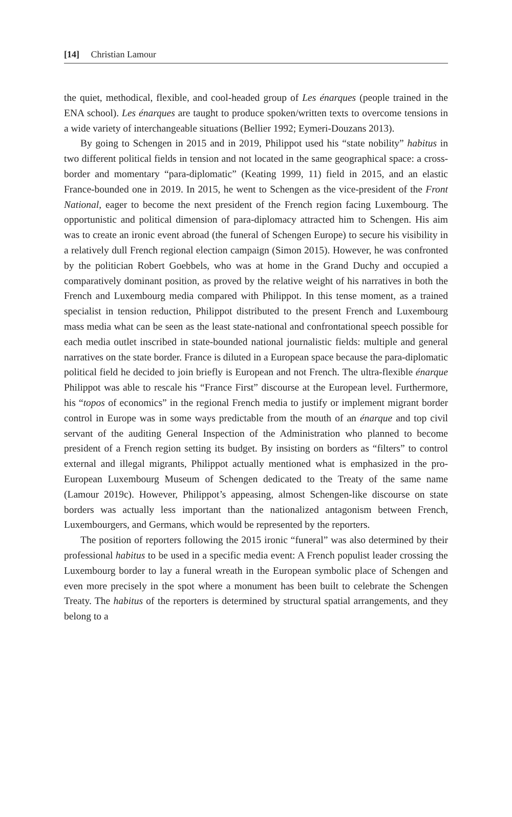[14] Christian Lamour
the quiet, methodical, flexible, and cool-headed group of Les énarques (people trained in the ENA school). Les énarques are taught to produce spoken/written texts to overcome tensions in a wide variety of interchangeable situations (Bellier 1992; Eymeri-Douzans 2013).
By going to Schengen in 2015 and in 2019, Philippot used his “state nobility” habitus in two different political fields in tension and not located in the same geographical space: a cross-border and momentary “para-diplomatic” (Keating 1999, 11) field in 2015, and an elastic France-bounded one in 2019. In 2015, he went to Schengen as the vice-president of the Front National, eager to become the next president of the French region facing Luxembourg. The opportunistic and political dimension of para-diplomacy attracted him to Schengen. His aim was to create an ironic event abroad (the funeral of Schengen Europe) to secure his visibility in a relatively dull French regional election campaign (Simon 2015). However, he was confronted by the politician Robert Goebbels, who was at home in the Grand Duchy and occupied a comparatively dominant position, as proved by the relative weight of his narratives in both the French and Luxembourg media compared with Philippot. In this tense moment, as a trained specialist in tension reduction, Philippot distributed to the present French and Luxembourg mass media what can be seen as the least state-national and confrontational speech possible for each media outlet inscribed in state-bounded national journalistic fields: multiple and general narratives on the state border. France is diluted in a European space because the para-diplomatic political field he decided to join briefly is European and not French. The ultra-flexible énarque Philippot was able to rescale his “France First” discourse at the European level. Furthermore, his “topos of economics” in the regional French media to justify or implement migrant border control in Europe was in some ways predictable from the mouth of an énarque and top civil servant of the auditing General Inspection of the Administration who planned to become president of a French region setting its budget. By insisting on borders as “filters” to control external and illegal migrants, Philippot actually mentioned what is emphasized in the pro-European Luxembourg Museum of Schengen dedicated to the Treaty of the same name (Lamour 2019c). However, Philippot’s appeasing, almost Schengen-like discourse on state borders was actually less important than the nationalized antagonism between French, Luxembourgers, and Germans, which would be represented by the reporters.
The position of reporters following the 2015 ironic “funeral” was also determined by their professional habitus to be used in a specific media event: A French populist leader crossing the Luxembourg border to lay a funeral wreath in the European symbolic place of Schengen and even more precisely in the spot where a monument has been built to celebrate the Schengen Treaty. The habitus of the reporters is determined by structural spatial arrangements, and they belong to a